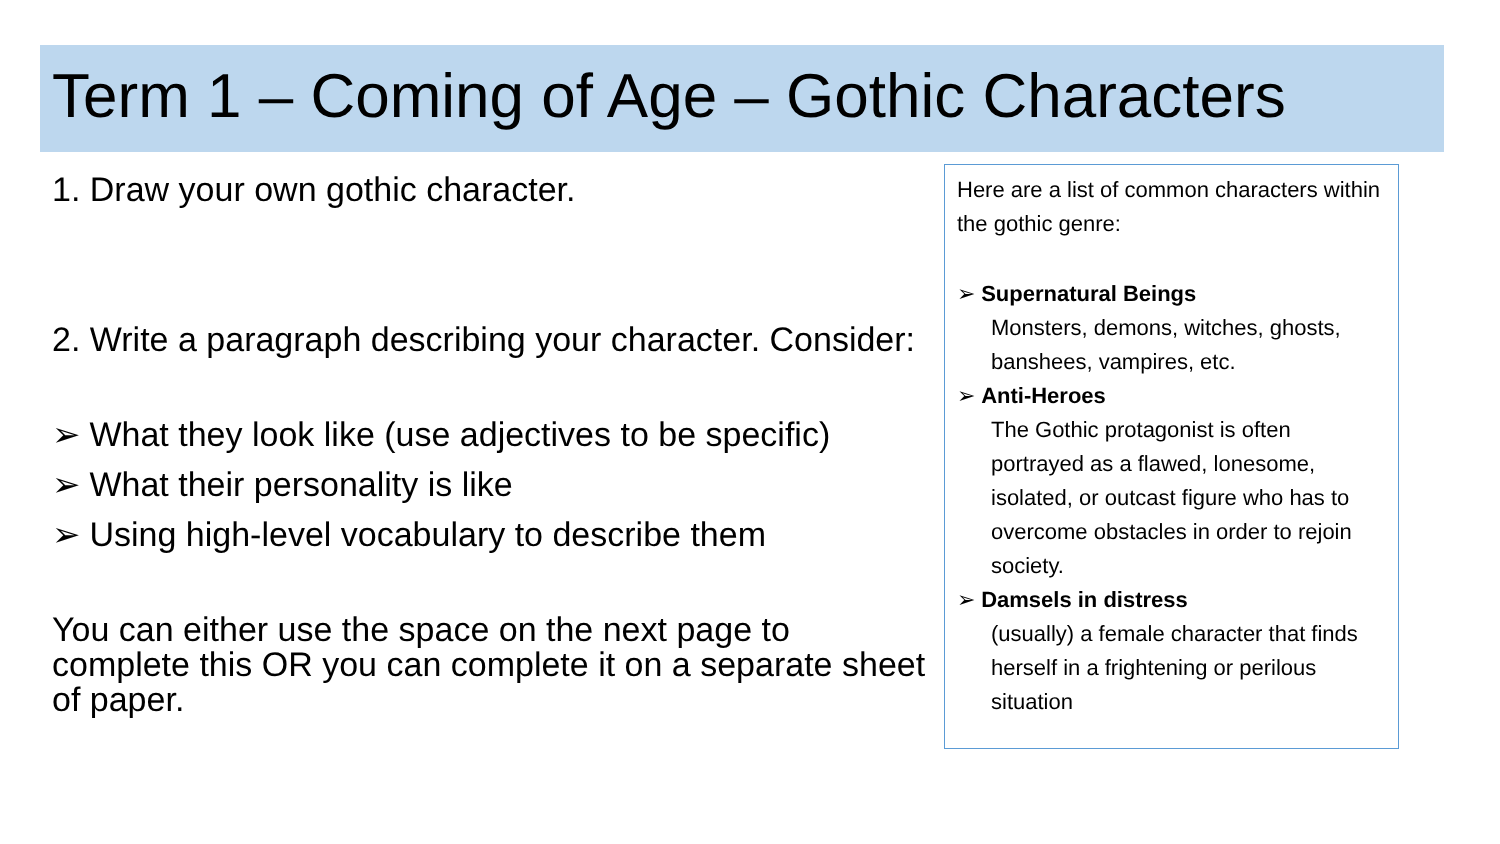Term 1 – Coming of Age – Gothic Characters
1. Draw your own gothic character.
2. Write a paragraph describing your character. Consider:
➢ What they look like (use adjectives to be specific)
➢ What their personality is like
➢ Using high-level vocabulary to describe them
You can either use the space on the next page to complete this OR you can complete it on a separate sheet of paper.
Here are a list of common characters within the gothic genre:
➢ Supernatural Beings
Monsters, demons, witches, ghosts, banshees, vampires, etc.
➢ Anti-Heroes
The Gothic protagonist is often portrayed as a flawed, lonesome, isolated, or outcast figure who has to overcome obstacles in order to rejoin society.
➢ Damsels in distress
(usually) a female character that finds herself in a frightening or perilous situation